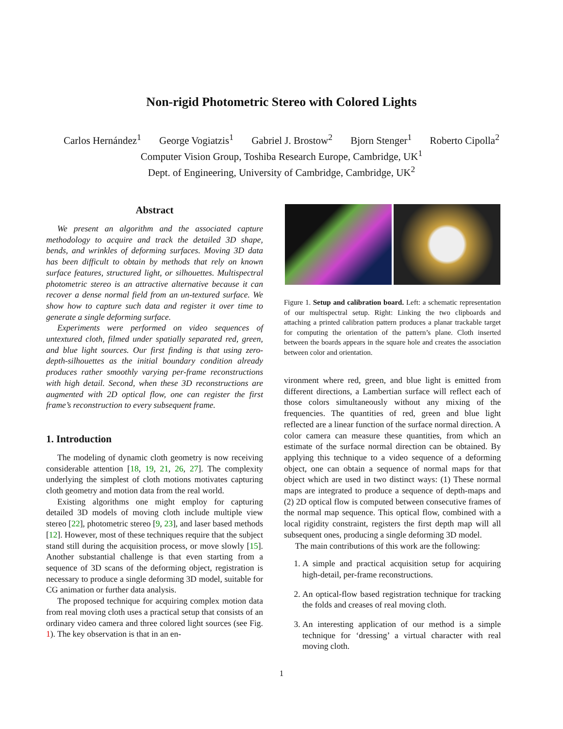Non-rigid Photometric Stereo with Colored Lights
Carlos Hernández<sup>1</sup> George Vogiatzis<sup>1</sup> Gabriel J. Brostow<sup>2</sup> Bjorn Stenger<sup>1</sup> Roberto Cipolla<sup>2</sup>
Computer Vision Group, Toshiba Research Europe, Cambridge, UK<sup>1</sup>
Dept. of Engineering, University of Cambridge, Cambridge, UK<sup>2</sup>
Abstract
We present an algorithm and the associated capture methodology to acquire and track the detailed 3D shape, bends, and wrinkles of deforming surfaces. Moving 3D data has been difficult to obtain by methods that rely on known surface features, structured light, or silhouettes. Multispectral photometric stereo is an attractive alternative because it can recover a dense normal field from an un-textured surface. We show how to capture such data and register it over time to generate a single deforming surface.
Experiments were performed on video sequences of untextured cloth, filmed under spatially separated red, green, and blue light sources. Our first finding is that using zero-depth-silhouettes as the initial boundary condition already produces rather smoothly varying per-frame reconstructions with high detail. Second, when these 3D reconstructions are augmented with 2D optical flow, one can register the first frame’s reconstruction to every subsequent frame.
1. Introduction
The modeling of dynamic cloth geometry is now receiving considerable attention [18, 19, 21, 26, 27]. The complexity underlying the simplest of cloth motions motivates capturing cloth geometry and motion data from the real world.
Existing algorithms one might employ for capturing detailed 3D models of moving cloth include multiple view stereo [22], photometric stereo [9, 23], and laser based methods [12]. However, most of these techniques require that the subject stand still during the acquisition process, or move slowly [15]. Another substantial challenge is that even starting from a sequence of 3D scans of the deforming object, registration is necessary to produce a single deforming 3D model, suitable for CG animation or further data analysis.
The proposed technique for acquiring complex motion data from real moving cloth uses a practical setup that consists of an ordinary video camera and three colored light sources (see Fig. 1). The key observation is that in an en-
Figure 1. Setup and calibration board. Left: a schematic representation of our multispectral setup. Right: Linking the two clipboards and attaching a printed calibration pattern produces a planar trackable target for computing the orientation of the pattern’s plane. Cloth inserted between the boards appears in the square hole and creates the association between color and orientation.
vironment where red, green, and blue light is emitted from different directions, a Lambertian surface will reflect each of those colors simultaneously without any mixing of the frequencies. The quantities of red, green and blue light reflected are a linear function of the surface normal direction. A color camera can measure these quantities, from which an estimate of the surface normal direction can be obtained. By applying this technique to a video sequence of a deforming object, one can obtain a sequence of normal maps for that object which are used in two distinct ways: (1) These normal maps are integrated to produce a sequence of depth-maps and (2) 2D optical flow is computed between consecutive frames of the normal map sequence. This optical flow, combined with a local rigidity constraint, registers the first depth map will all subsequent ones, producing a single deforming 3D model.
The main contributions of this work are the following:
1. A simple and practical acquisition setup for acquiring high-detail, per-frame reconstructions.
2. An optical-flow based registration technique for tracking the folds and creases of real moving cloth.
3. An interesting application of our method is a simple technique for ‘dressing’ a virtual character with real moving cloth.
1